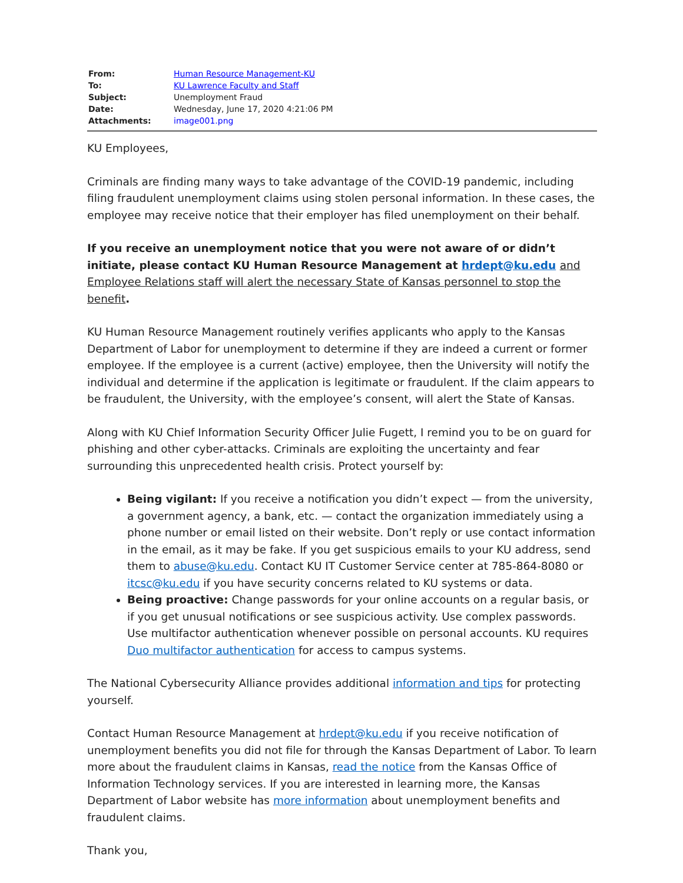| From: | Human Resource Management-KU |
| To: | KU Lawrence Faculty and Staff |
| Subject: | Unemployment Fraud |
| Date: | Wednesday, June 17, 2020 4:21:06 PM |
| Attachments: | image001.png |
KU Employees,
Criminals are finding many ways to take advantage of the COVID-19 pandemic, including filing fraudulent unemployment claims using stolen personal information. In these cases, the employee may receive notice that their employer has filed unemployment on their behalf.
If you receive an unemployment notice that you were not aware of or didn’t initiate, please contact KU Human Resource Management at hrdept@ku.edu and Employee Relations staff will alert the necessary State of Kansas personnel to stop the benefit.
KU Human Resource Management routinely verifies applicants who apply to the Kansas Department of Labor for unemployment to determine if they are indeed a current or former employee. If the employee is a current (active) employee, then the University will notify the individual and determine if the application is legitimate or fraudulent. If the claim appears to be fraudulent, the University, with the employee’s consent, will alert the State of Kansas.
Along with KU Chief Information Security Officer Julie Fugett, I remind you to be on guard for phishing and other cyber-attacks. Criminals are exploiting the uncertainty and fear surrounding this unprecedented health crisis. Protect yourself by:
Being vigilant: If you receive a notification you didn’t expect — from the university, a government agency, a bank, etc. — contact the organization immediately using a phone number or email listed on their website. Don’t reply or use contact information in the email, as it may be fake. If you get suspicious emails to your KU address, send them to abuse@ku.edu. Contact KU IT Customer Service center at 785-864-8080 or itcsc@ku.edu if you have security concerns related to KU systems or data.
Being proactive: Change passwords for your online accounts on a regular basis, or if you get unusual notifications or see suspicious activity. Use complex passwords. Use multifactor authentication whenever possible on personal accounts. KU requires Duo multifactor authentication for access to campus systems.
The National Cybersecurity Alliance provides additional information and tips for protecting yourself.
Contact Human Resource Management at hrdept@ku.edu if you receive notification of unemployment benefits you did not file for through the Kansas Department of Labor. To learn more about the fraudulent claims in Kansas, read the notice from the Kansas Office of Information Technology services. If you are interested in learning more, the Kansas Department of Labor website has more information about unemployment benefits and fraudulent claims.
Thank you,